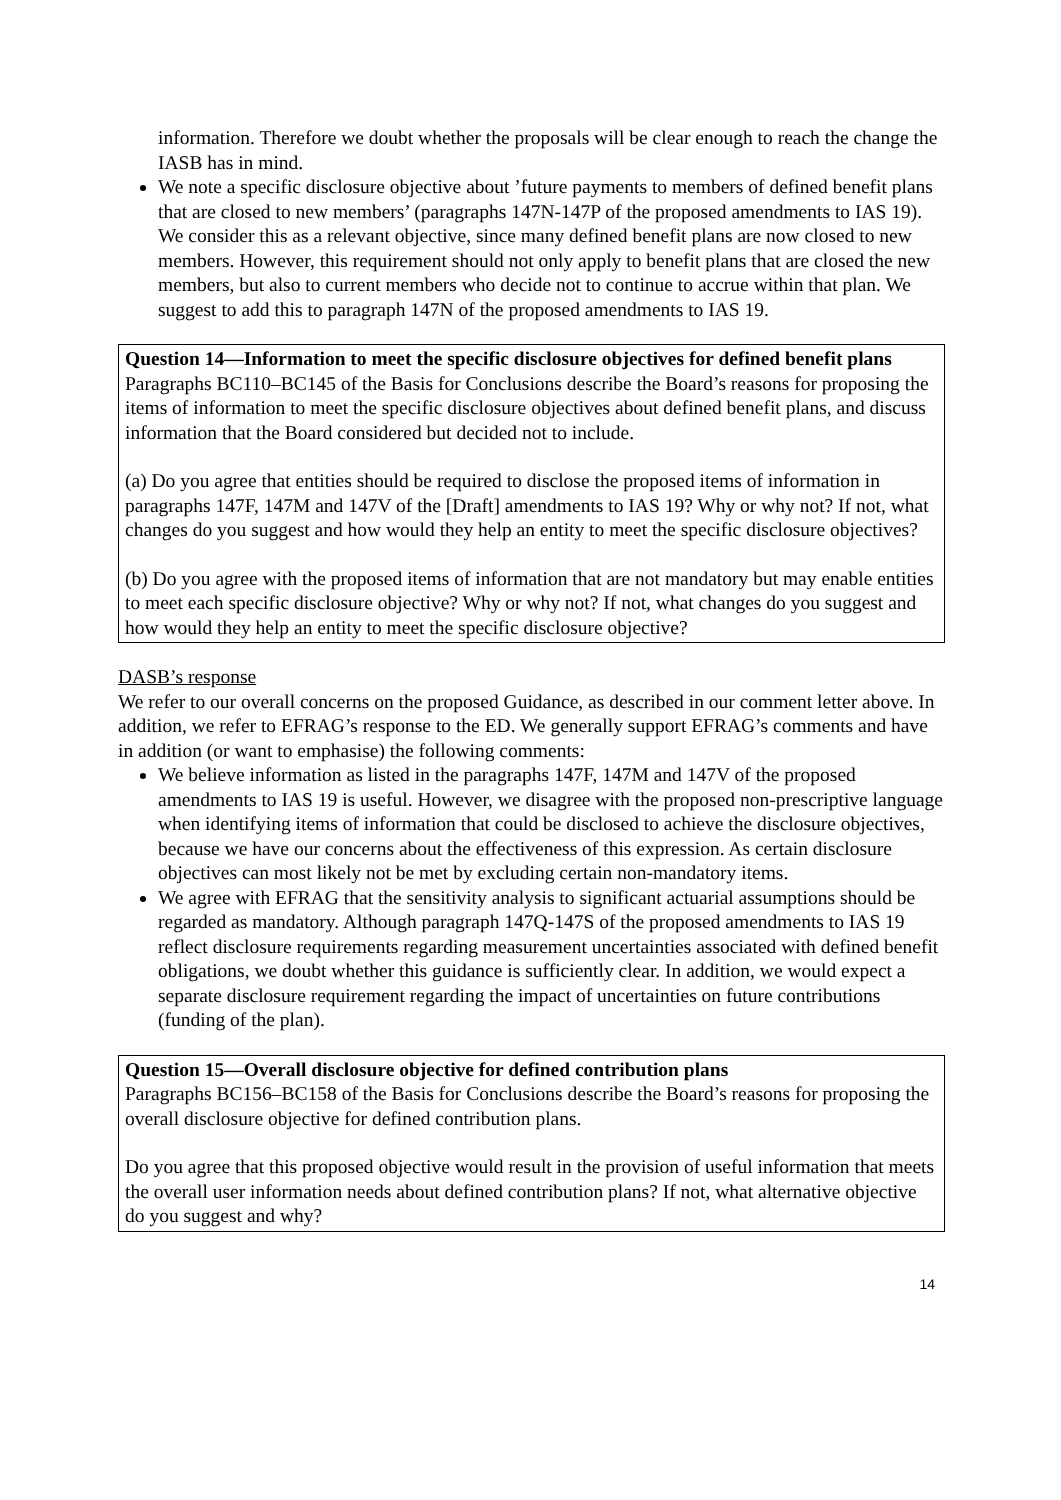information. Therefore we doubt whether the proposals will be clear enough to reach the change the IASB has in mind.
We note a specific disclosure objective about ’future payments to members of defined benefit plans that are closed to new members’ (paragraphs 147N-147P of the proposed amendments to IAS 19). We consider this as a relevant objective, since many defined benefit plans are now closed to new members. However, this requirement should not only apply to benefit plans that are closed the new members, but also to current members who decide not to continue to accrue within that plan. We suggest to add this to paragraph 147N of the proposed amendments to IAS 19.
Question 14—Information to meet the specific disclosure objectives for defined benefit plans
Paragraphs BC110–BC145 of the Basis for Conclusions describe the Board’s reasons for proposing the items of information to meet the specific disclosure objectives about defined benefit plans, and discuss information that the Board considered but decided not to include.
(a) Do you agree that entities should be required to disclose the proposed items of information in paragraphs 147F, 147M and 147V of the [Draft] amendments to IAS 19? Why or why not? If not, what changes do you suggest and how would they help an entity to meet the specific disclosure objectives?
(b) Do you agree with the proposed items of information that are not mandatory but may enable entities to meet each specific disclosure objective? Why or why not? If not, what changes do you suggest and how would they help an entity to meet the specific disclosure objective?
DASB’s response
We refer to our overall concerns on the proposed Guidance, as described in our comment letter above. In addition, we refer to EFRAG’s response to the ED. We generally support EFRAG’s comments and have in addition (or want to emphasise) the following comments:
We believe information as listed in the paragraphs 147F, 147M and 147V of the proposed amendments to IAS 19 is useful. However, we disagree with the proposed non-prescriptive language when identifying items of information that could be disclosed to achieve the disclosure objectives, because we have our concerns about the effectiveness of this expression. As certain disclosure objectives can most likely not be met by excluding certain non-mandatory items.
We agree with EFRAG that the sensitivity analysis to significant actuarial assumptions should be regarded as mandatory. Although paragraph 147Q-147S of the proposed amendments to IAS 19 reflect disclosure requirements regarding measurement uncertainties associated with defined benefit obligations, we doubt whether this guidance is sufficiently clear. In addition, we would expect a separate disclosure requirement regarding the impact of uncertainties on future contributions (funding of the plan).
Question 15—Overall disclosure objective for defined contribution plans
Paragraphs BC156–BC158 of the Basis for Conclusions describe the Board’s reasons for proposing the overall disclosure objective for defined contribution plans.
Do you agree that this proposed objective would result in the provision of useful information that meets the overall user information needs about defined contribution plans? If not, what alternative objective do you suggest and why?
14